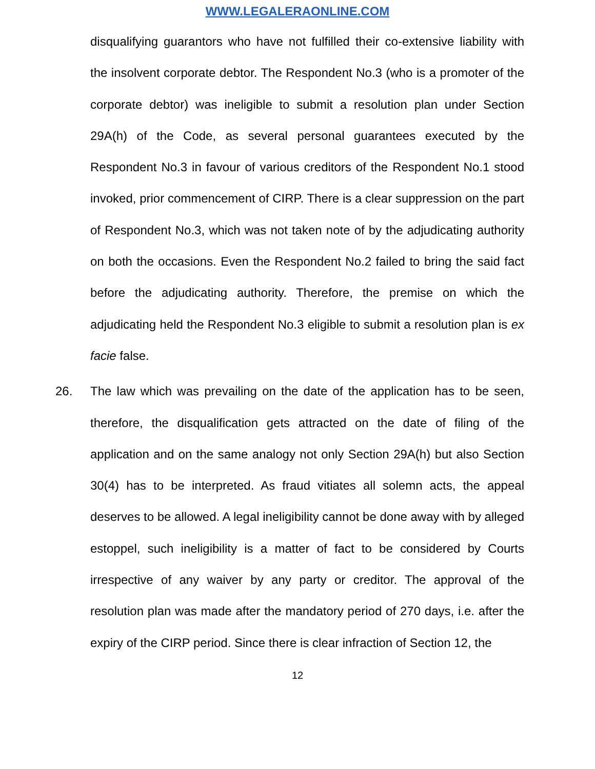WWW.LEGALERAONLINE.COM
disqualifying guarantors who have not fulfilled their co-extensive liability with the insolvent corporate debtor. The Respondent No.3 (who is a promoter of the corporate debtor) was ineligible to submit a resolution plan under Section 29A(h) of the Code, as several personal guarantees executed by the Respondent No.3 in favour of various creditors of the Respondent No.1 stood invoked, prior commencement of CIRP. There is a clear suppression on the part of Respondent No.3, which was not taken note of by the adjudicating authority on both the occasions. Even the Respondent No.2 failed to bring the said fact before the adjudicating authority. Therefore, the premise on which the adjudicating held the Respondent No.3 eligible to submit a resolution plan is ex facie false.
26. The law which was prevailing on the date of the application has to be seen, therefore, the disqualification gets attracted on the date of filing of the application and on the same analogy not only Section 29A(h) but also Section 30(4) has to be interpreted. As fraud vitiates all solemn acts, the appeal deserves to be allowed. A legal ineligibility cannot be done away with by alleged estoppel, such ineligibility is a matter of fact to be considered by Courts irrespective of any waiver by any party or creditor. The approval of the resolution plan was made after the mandatory period of 270 days, i.e. after the expiry of the CIRP period. Since there is clear infraction of Section 12, the
12